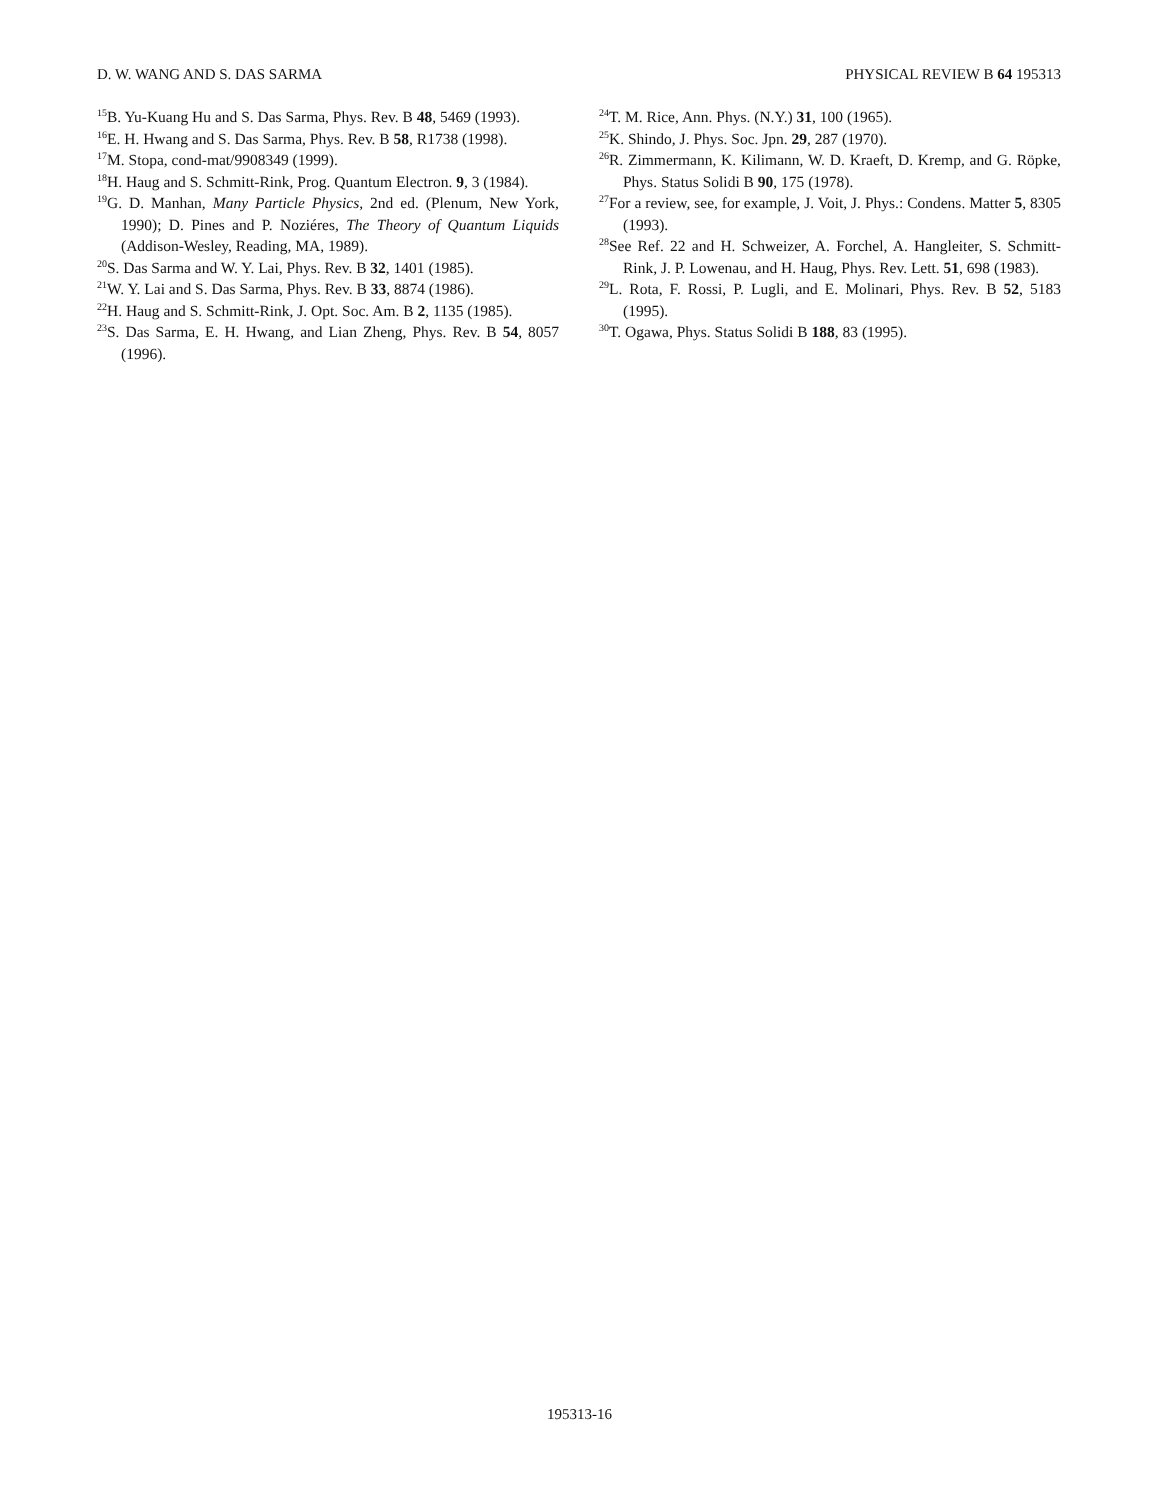D. W. WANG AND S. DAS SARMA PHYSICAL REVIEW B 64 195313
<sup>15</sup>B. Yu-Kuang Hu and S. Das Sarma, Phys. Rev. B 48, 5469 (1993).
<sup>16</sup> E. H. Hwang and S. Das Sarma, Phys. Rev. B 58, R1738 (1998).
<sup>17</sup> M. Stopa, cond-mat/9908349 (1999).
<sup>18</sup>H. Haug and S. Schmitt-Rink, Prog. Quantum Electron. 9, 3 (1984).
<sup>19</sup> G. D. Manhan, Many Particle Physics, 2nd ed. (Plenum, New York, 1990); D. Pines and P. Noziéres, The Theory of Quantum Liquids (Addison-Wesley, Reading, MA, 1989).
<sup>20</sup>S. Das Sarma and W. Y. Lai, Phys. Rev. B 32, 1401 (1985).
<sup>21</sup> W. Y. Lai and S. Das Sarma, Phys. Rev. B 33, 8874 (1986).
<sup>22</sup>H. Haug and S. Schmitt-Rink, J. Opt. Soc. Am. B 2, 1135 (1985).
<sup>23</sup>S. Das Sarma, E. H. Hwang, and Lian Zheng, Phys. Rev. B 54, 8057 (1996).
<sup>24</sup> T. M. Rice, Ann. Phys. (N.Y.) 31, 100 (1965).
<sup>25</sup>K. Shindo, J. Phys. Soc. Jpn. 29, 287 (1970).
<sup>26</sup> R. Zimmermann, K. Kilimann, W. D. Kraeft, D. Kremp, and G. Röpke, Phys. Status Solidi B 90, 175 (1978).
<sup>27</sup> For a review, see, for example, J. Voit, J. Phys.: Condens. Matter 5, 8305 (1993).
<sup>28</sup> See Ref. 22 and H. Schweizer, A. Forchel, A. Hangleiter, S. Schmitt-Rink, J. P. Lowenau, and H. Haug, Phys. Rev. Lett. 51, 698 (1983).
<sup>29</sup> L. Rota, F. Rossi, P. Lugli, and E. Molinari, Phys. Rev. B 52, 5183 (1995).
<sup>30</sup> T. Ogawa, Phys. Status Solidi B 188, 83 (1995).
195313-16